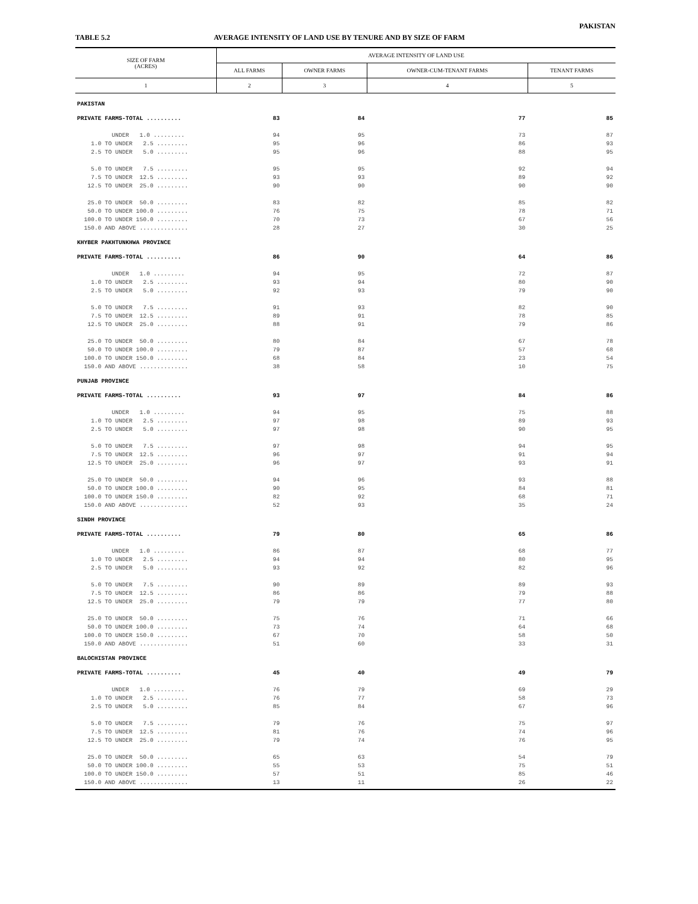PAKISTAN
TABLE 5.2 AVERAGE INTENSITY OF LAND USE BY TENURE AND BY SIZE OF FARM
| SIZE OF FARM (ACRES) | AVERAGE INTENSITY OF LAND USE | | | |
| --- | --- | --- | --- | --- |
| | ALL FARMS | OWNER FARMS | OWNER-CUM-TENANT FARMS | TENANT FARMS |
| 1 | 2 | 3 | 4 | 5 |
| PAKISTAN | | | | |
| PRIVATE FARMS-TOTAL .......... | 83 | 84 | 77 | 85 |
| UNDER 1.0 ......... | 94 | 95 | 73 | 87 |
| 1.0 TO UNDER 2.5 ......... | 95 | 96 | 86 | 93 |
| 2.5 TO UNDER 5.0 ......... | 95 | 96 | 88 | 95 |
| 5.0 TO UNDER 7.5 ......... | 95 | 95 | 92 | 94 |
| 7.5 TO UNDER 12.5 ......... | 93 | 93 | 89 | 92 |
| 12.5 TO UNDER 25.0 ......... | 90 | 90 | 90 | 90 |
| 25.0 TO UNDER 50.0 ......... | 83 | 82 | 85 | 82 |
| 50.0 TO UNDER 100.0 ......... | 76 | 75 | 78 | 71 |
| 100.0 TO UNDER 150.0 ......... | 70 | 73 | 67 | 56 |
| 150.0 AND ABOVE .............. | 28 | 27 | 30 | 25 |
| KHYBER PAKHTUNKHWA PROVINCE | | | | |
| PRIVATE FARMS-TOTAL .......... | 86 | 90 | 64 | 86 |
| UNDER 1.0 ......... | 94 | 95 | 72 | 87 |
| 1.0 TO UNDER 2.5 ......... | 93 | 94 | 80 | 90 |
| 2.5 TO UNDER 5.0 ......... | 92 | 93 | 79 | 90 |
| 5.0 TO UNDER 7.5 ......... | 91 | 93 | 82 | 90 |
| 7.5 TO UNDER 12.5 ......... | 89 | 91 | 78 | 85 |
| 12.5 TO UNDER 25.0 ......... | 88 | 91 | 79 | 86 |
| 25.0 TO UNDER 50.0 ......... | 80 | 84 | 67 | 78 |
| 50.0 TO UNDER 100.0 ......... | 79 | 87 | 57 | 68 |
| 100.0 TO UNDER 150.0 ......... | 68 | 84 | 23 | 54 |
| 150.0 AND ABOVE .............. | 38 | 58 | 10 | 75 |
| PUNJAB PROVINCE | | | | |
| PRIVATE FARMS-TOTAL .......... | 93 | 97 | 84 | 86 |
| UNDER 1.0 ......... | 94 | 95 | 75 | 88 |
| 1.0 TO UNDER 2.5 ......... | 97 | 98 | 89 | 93 |
| 2.5 TO UNDER 5.0 ......... | 97 | 98 | 90 | 95 |
| 5.0 TO UNDER 7.5 ......... | 97 | 98 | 94 | 95 |
| 7.5 TO UNDER 12.5 ......... | 96 | 97 | 91 | 94 |
| 12.5 TO UNDER 25.0 ......... | 96 | 97 | 93 | 91 |
| 25.0 TO UNDER 50.0 ......... | 94 | 96 | 93 | 88 |
| 50.0 TO UNDER 100.0 ......... | 90 | 95 | 84 | 81 |
| 100.0 TO UNDER 150.0 ......... | 82 | 92 | 68 | 71 |
| 150.0 AND ABOVE .............. | 52 | 93 | 35 | 24 |
| SINDH PROVINCE | | | | |
| PRIVATE FARMS-TOTAL .......... | 79 | 80 | 65 | 86 |
| UNDER 1.0 ......... | 86 | 87 | 68 | 77 |
| 1.0 TO UNDER 2.5 ......... | 94 | 94 | 80 | 95 |
| 2.5 TO UNDER 5.0 ......... | 93 | 92 | 82 | 96 |
| 5.0 TO UNDER 7.5 ......... | 90 | 89 | 89 | 93 |
| 7.5 TO UNDER 12.5 ......... | 86 | 86 | 79 | 88 |
| 12.5 TO UNDER 25.0 ......... | 79 | 79 | 77 | 80 |
| 25.0 TO UNDER 50.0 ......... | 75 | 76 | 71 | 66 |
| 50.0 TO UNDER 100.0 ......... | 73 | 74 | 64 | 68 |
| 100.0 TO UNDER 150.0 ......... | 67 | 70 | 58 | 50 |
| 150.0 AND ABOVE .............. | 51 | 60 | 33 | 31 |
| BALOCHISTAN PROVINCE | | | | |
| PRIVATE FARMS-TOTAL .......... | 45 | 40 | 49 | 79 |
| UNDER 1.0 ......... | 76 | 79 | 69 | 29 |
| 1.0 TO UNDER 2.5 ......... | 76 | 77 | 58 | 73 |
| 2.5 TO UNDER 5.0 ......... | 85 | 84 | 67 | 96 |
| 5.0 TO UNDER 7.5 ......... | 79 | 76 | 75 | 97 |
| 7.5 TO UNDER 12.5 ......... | 81 | 76 | 74 | 96 |
| 12.5 TO UNDER 25.0 ......... | 79 | 74 | 76 | 95 |
| 25.0 TO UNDER 50.0 ......... | 65 | 63 | 54 | 79 |
| 50.0 TO UNDER 100.0 ......... | 55 | 53 | 75 | 51 |
| 100.0 TO UNDER 150.0 ......... | 57 | 51 | 85 | 46 |
| 150.0 AND ABOVE .............. | 13 | 11 | 26 | 22 |